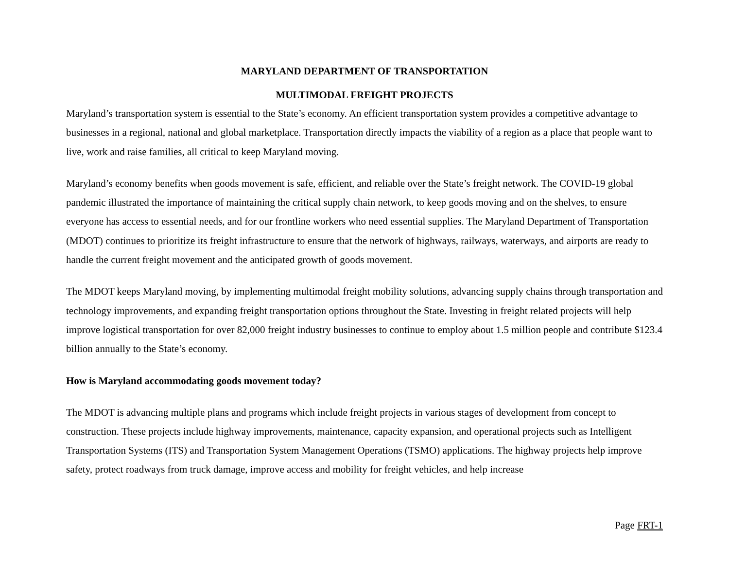MARYLAND DEPARTMENT OF TRANSPORTATION
MULTIMODAL FREIGHT PROJECTS
Maryland’s transportation system is essential to the State’s economy. An efficient transportation system provides a competitive advantage to businesses in a regional, national and global marketplace. Transportation directly impacts the viability of a region as a place that people want to live, work and raise families, all critical to keep Maryland moving.
Maryland’s economy benefits when goods movement is safe, efficient, and reliable over the State’s freight network. The COVID-19 global pandemic illustrated the importance of maintaining the critical supply chain network, to keep goods moving and on the shelves, to ensure everyone has access to essential needs, and for our frontline workers who need essential supplies. The Maryland Department of Transportation (MDOT) continues to prioritize its freight infrastructure to ensure that the network of highways, railways, waterways, and airports are ready to handle the current freight movement and the anticipated growth of goods movement.
The MDOT keeps Maryland moving, by implementing multimodal freight mobility solutions, advancing supply chains through transportation and technology improvements, and expanding freight transportation options throughout the State. Investing in freight related projects will help improve logistical transportation for over 82,000 freight industry businesses to continue to employ about 1.5 million people and contribute $123.4 billion annually to the State’s economy.
How is Maryland accommodating goods movement today?
The MDOT is advancing multiple plans and programs which include freight projects in various stages of development from concept to construction. These projects include highway improvements, maintenance, capacity expansion, and operational projects such as Intelligent Transportation Systems (ITS) and Transportation System Management Operations (TSMO) applications. The highway projects help improve safety, protect roadways from truck damage, improve access and mobility for freight vehicles, and help increase
Page FRT-1